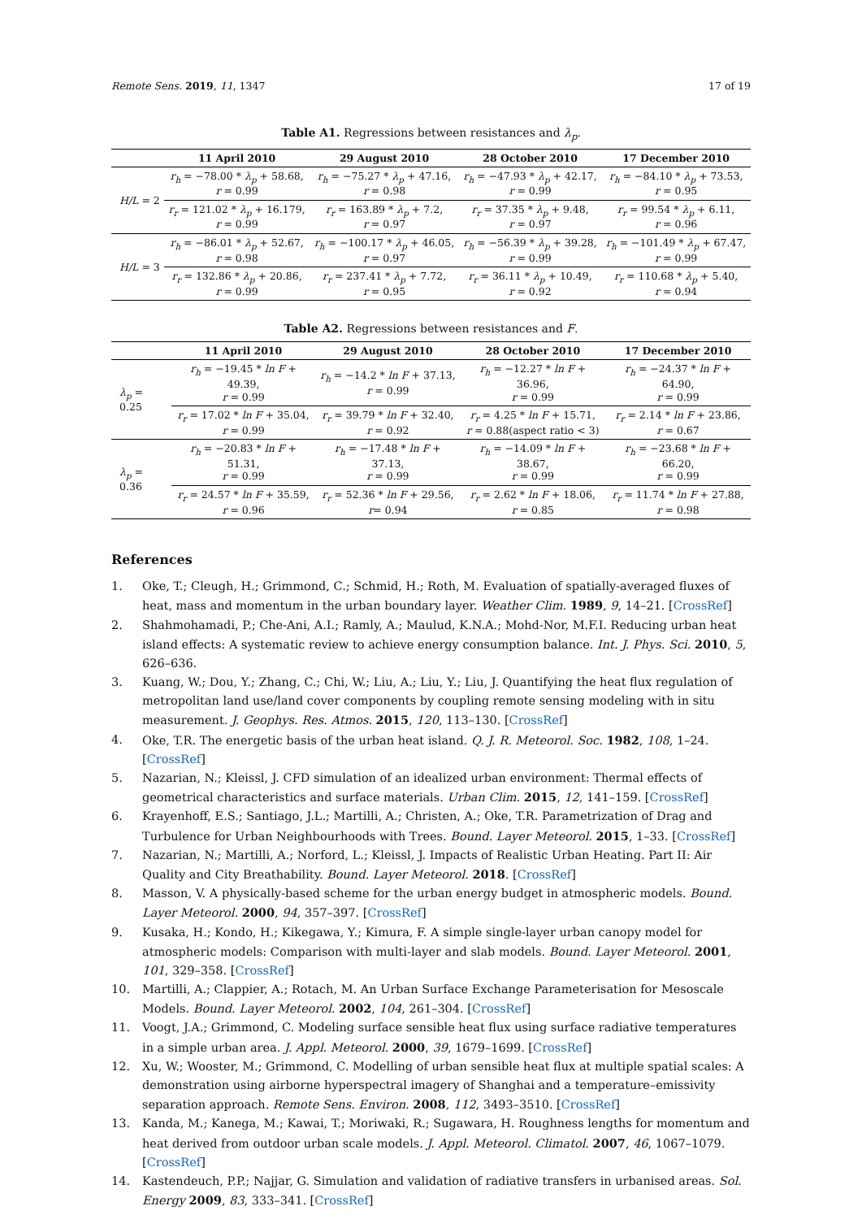Remote Sens. 2019, 11, 1347 17 of 19
Table A1. Regressions between resistances and λ<sub>p</sub>.
| | 11 April 2010 | 29 August 2010 | 28 October 2010 | 17 December 2010 |
| --- | --- | --- | --- | --- |
| H/L = 2 | r<sub>h</sub> = −78.00 * λ<sub>p</sub> + 58.68, r = 0.99 | r<sub>h</sub> = −75.27 * λ<sub>p</sub> + 47.16, r = 0.98 | r<sub>h</sub> = −47.93 * λ<sub>p</sub> + 42.17, r = 0.99 | r<sub>h</sub> = −84.10 * λ<sub>p</sub> + 73.53, r = 0.95 |
| | r<sub>r</sub> = 121.02 * λ<sub>p</sub> + 16.179, r = 0.99 | r<sub>r</sub> = 163.89 * λ<sub>p</sub> + 7.2, r = 0.97 | r<sub>r</sub> = 37.35 * λ<sub>p</sub> + 9.48, r = 0.97 | r<sub>r</sub> = 99.54 * λ<sub>p</sub> + 6.11, r = 0.96 |
| H/L = 3 | r<sub>h</sub> = −86.01 * λ<sub>p</sub> + 52.67, r = 0.98 | r<sub>h</sub> = −100.17 * λ<sub>p</sub> + 46.05, r = 0.97 | r<sub>h</sub> = −56.39 * λ<sub>p</sub> + 39.28, r = 0.99 | r<sub>h</sub> = −101.49 * λ<sub>p</sub> + 67.47, r = 0.99 |
| | r<sub>r</sub> = 132.86 * λ<sub>p</sub> + 20.86, r = 0.99 | r<sub>r</sub> = 237.41 * λ<sub>p</sub> + 7.72, r = 0.95 | r<sub>r</sub> = 36.11 * λ<sub>p</sub> + 10.49, r = 0.92 | r<sub>r</sub> = 110.68 * λ<sub>p</sub> + 5.40, r = 0.94 |
Table A2. Regressions between resistances and F.
| | 11 April 2010 | 29 August 2010 | 28 October 2010 | 17 December 2010 |
| --- | --- | --- | --- | --- |
| λ<sub>p</sub> = 0.25 | r<sub>h</sub> = −19.45 * ln F + 49.39, r = 0.99 | r<sub>h</sub> = −14.2 * ln F + 37.13, r = 0.99 | r<sub>h</sub> = −12.27 * ln F + 36.96, r = 0.99 | r<sub>h</sub> = −24.37 * ln F + 64.90, r = 0.99 |
| | r<sub>r</sub> = 17.02 * ln F + 35.04, r = 0.99 | r<sub>r</sub> = 39.79 * ln F + 32.40, r = 0.92 | r<sub>r</sub> = 4.25 * ln F + 15.71, r = 0.88(aspect ratio < 3) | r<sub>r</sub> = 2.14 * ln F + 23.86, r = 0.67 |
| λ<sub>p</sub> = 0.36 | r<sub>h</sub> = −20.83 * ln F + 51.31, r = 0.99 | r<sub>h</sub> = −17.48 * ln F + 37.13, r = 0.99 | r<sub>h</sub> = −14.09 * ln F + 38.67, r = 0.99 | r<sub>h</sub> = −23.68 * ln F + 66.20, r = 0.99 |
| | r<sub>r</sub> = 24.57 * ln F + 35.59, r = 0.96 | r<sub>r</sub> = 52.36 * ln F + 29.56, r = 0.94 | r<sub>r</sub> = 2.62 * ln F + 18.06, r = 0.85 | r<sub>r</sub> = 11.74 * ln F + 27.88, r = 0.98 |
References
1. Oke, T.; Cleugh, H.; Grimmond, C.; Schmid, H.; Roth, M. Evaluation of spatially-averaged fluxes of heat, mass and momentum in the urban boundary layer. Weather Clim. 1989, 9, 14–21. [CrossRef]
2. Shahmohamadi, P.; Che-Ani, A.I.; Ramly, A.; Maulud, K.N.A.; Mohd-Nor, M.F.I. Reducing urban heat island effects: A systematic review to achieve energy consumption balance. Int. J. Phys. Sci. 2010, 5, 626–636.
3. Kuang, W.; Dou, Y.; Zhang, C.; Chi, W.; Liu, A.; Liu, Y.; Liu, J. Quantifying the heat flux regulation of metropolitan land use/land cover components by coupling remote sensing modeling with in situ measurement. J. Geophys. Res. Atmos. 2015, 120, 113–130. [CrossRef]
4. Oke, T.R. The energetic basis of the urban heat island. Q. J. R. Meteorol. Soc. 1982, 108, 1–24. [CrossRef]
5. Nazarian, N.; Kleissl, J. CFD simulation of an idealized urban environment: Thermal effects of geometrical characteristics and surface materials. Urban Clim. 2015, 12, 141–159. [CrossRef]
6. Krayenhoff, E.S.; Santiago, J.L.; Martilli, A.; Christen, A.; Oke, T.R. Parametrization of Drag and Turbulence for Urban Neighbourhoods with Trees. Bound. Layer Meteorol. 2015, 1–33. [CrossRef]
7. Nazarian, N.; Martilli, A.; Norford, L.; Kleissl, J. Impacts of Realistic Urban Heating. Part II: Air Quality and City Breathability. Bound. Layer Meteorol. 2018. [CrossRef]
8. Masson, V. A physically-based scheme for the urban energy budget in atmospheric models. Bound. Layer Meteorol. 2000, 94, 357–397. [CrossRef]
9. Kusaka, H.; Kondo, H.; Kikegawa, Y.; Kimura, F. A simple single-layer urban canopy model for atmospheric models: Comparison with multi-layer and slab models. Bound. Layer Meteorol. 2001, 101, 329–358. [CrossRef]
10. Martilli, A.; Clappier, A.; Rotach, M. An Urban Surface Exchange Parameterisation for Mesoscale Models. Bound. Layer Meteorol. 2002, 104, 261–304. [CrossRef]
11. Voogt, J.A.; Grimmond, C. Modeling surface sensible heat flux using surface radiative temperatures in a simple urban area. J. Appl. Meteorol. 2000, 39, 1679–1699. [CrossRef]
12. Xu, W.; Wooster, M.; Grimmond, C. Modelling of urban sensible heat flux at multiple spatial scales: A demonstration using airborne hyperspectral imagery of Shanghai and a temperature–emissivity separation approach. Remote Sens. Environ. 2008, 112, 3493–3510. [CrossRef]
13. Kanda, M.; Kanega, M.; Kawai, T.; Moriwaki, R.; Sugawara, H. Roughness lengths for momentum and heat derived from outdoor urban scale models. J. Appl. Meteorol. Climatol. 2007, 46, 1067–1079. [CrossRef]
14. Kastendeuch, P.P.; Najjar, G. Simulation and validation of radiative transfers in urbanised areas. Sol. Energy 2009, 83, 333–341. [CrossRef]